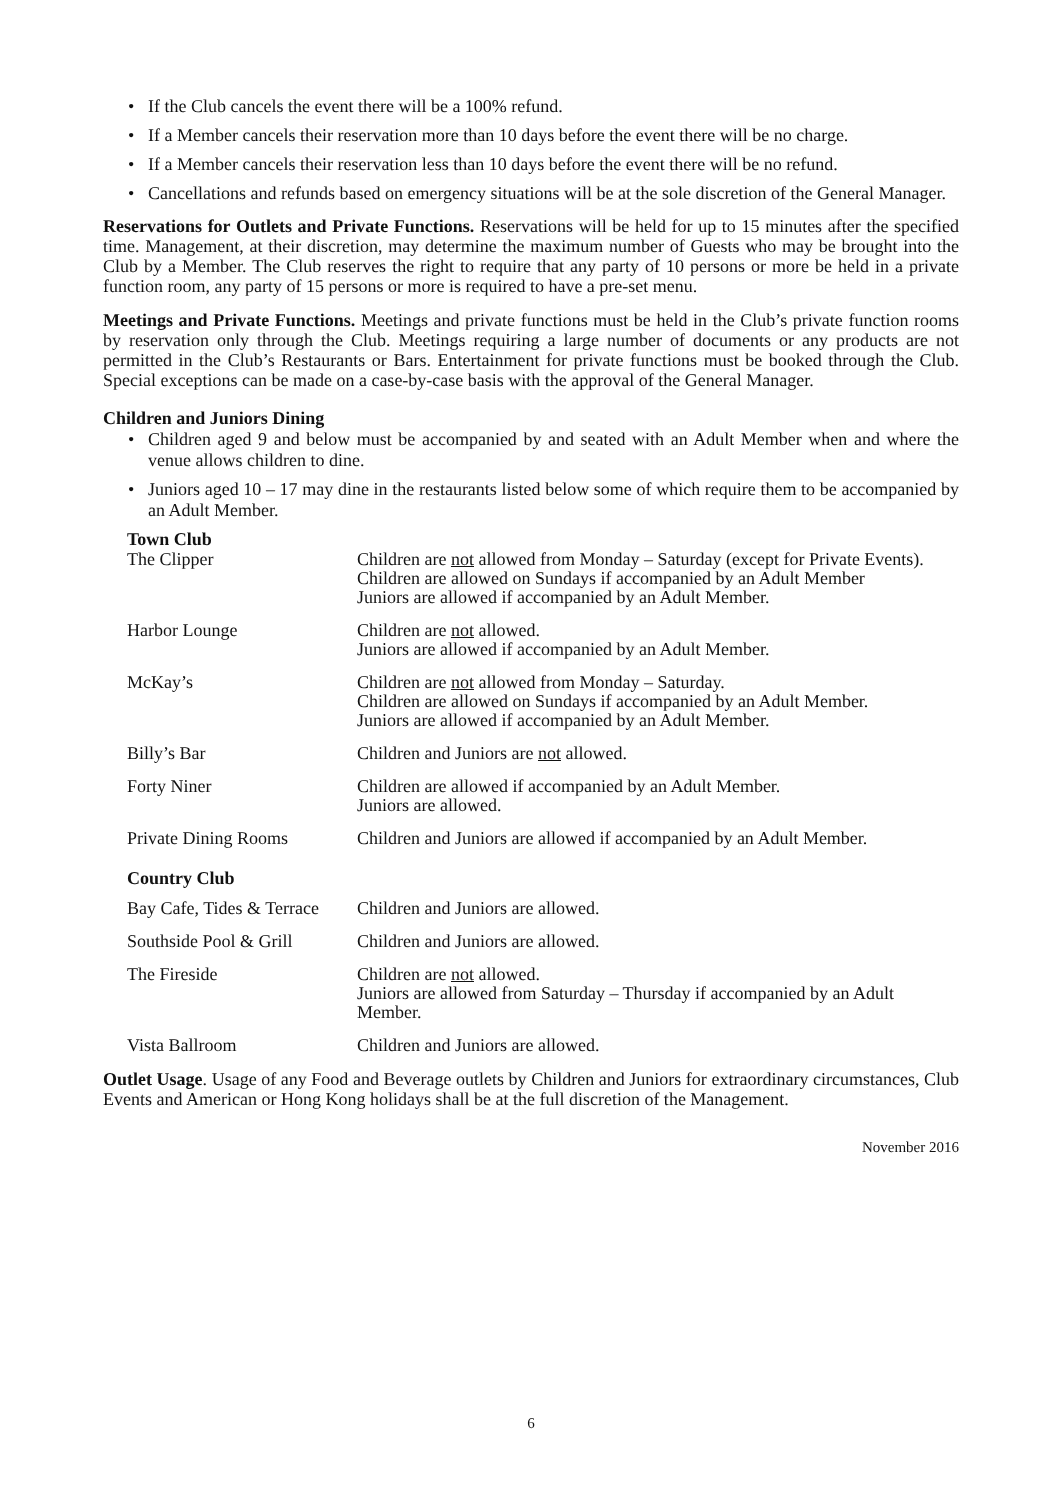• If the Club cancels the event there will be a 100% refund.
• If a Member cancels their reservation more than 10 days before the event there will be no charge.
• If a Member cancels their reservation less than 10 days before the event there will be no refund.
• Cancellations and refunds based on emergency situations will be at the sole discretion of the General Manager.
Reservations for Outlets and Private Functions. Reservations will be held for up to 15 minutes after the specified time. Management, at their discretion, may determine the maximum number of Guests who may be brought into the Club by a Member. The Club reserves the right to require that any party of 10 persons or more be held in a private function room, any party of 15 persons or more is required to have a pre-set menu.
Meetings and Private Functions. Meetings and private functions must be held in the Club’s private function rooms by reservation only through the Club. Meetings requiring a large number of documents or any products are not permitted in the Club’s Restaurants or Bars. Entertainment for private functions must be booked through the Club. Special exceptions can be made on a case-by-case basis with the approval of the General Manager.
Children and Juniors Dining
• Children aged 9 and below must be accompanied by and seated with an Adult Member when and where the venue allows children to dine.
• Juniors aged 10 – 17 may dine in the restaurants listed below some of which require them to be accompanied by an Adult Member.
Town Club
| The Clipper | Children are not allowed from Monday – Saturday (except for Private Events). Children are allowed on Sundays if accompanied by an Adult Member Juniors are allowed if accompanied by an Adult Member. |
| Harbor Lounge | Children are not allowed. Juniors are allowed if accompanied by an Adult Member. |
| McKay’s | Children are not allowed from Monday – Saturday. Children are allowed on Sundays if accompanied by an Adult Member. Juniors are allowed if accompanied by an Adult Member. |
| Billy’s Bar | Children and Juniors are not allowed. |
| Forty Niner | Children are allowed if accompanied by an Adult Member. Juniors are allowed. |
| Private Dining Rooms | Children and Juniors are allowed if accompanied by an Adult Member. |
Country Club
| Bay Cafe, Tides & Terrace | Children and Juniors are allowed. |
| Southside Pool & Grill | Children and Juniors are allowed. |
| The Fireside | Children are not allowed. Juniors are allowed from Saturday – Thursday if accompanied by an Adult Member. |
| Vista Ballroom | Children and Juniors are allowed. |
Outlet Usage. Usage of any Food and Beverage outlets by Children and Juniors for extraordinary circumstances, Club Events and American or Hong Kong holidays shall be at the full discretion of the Management.
November 2016
6